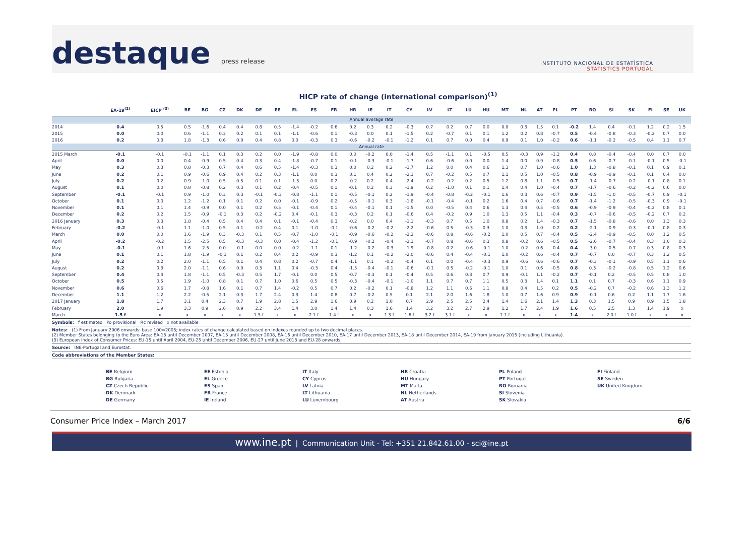destaque press release
INSTITUTO NACIONAL DE ESTATÍSTICA
STATISTICS PORTUGAL
HICP rate of change (international comparison)<sup>(1)</sup>
| | EA-19<sup>(2)</sup> | EICP <sup>(3)</sup> | BE | BG | CZ | DK | DE | EE | EL | ES | FR | HR | IE | IT | CY | LV | LT | LU | HU | MT | NL | AT | PL | PT | RO | SI | SK | FI | SE | UK |
| --- | --- | --- | --- | --- | --- | --- | --- | --- | --- | --- | --- | --- | --- | --- | --- | --- | --- | --- | --- | --- | --- | --- | --- | --- | --- | --- | --- | --- | --- | --- |
| Annual average rate | | | | | | | | | | | | | | | | | | | | | | | | | | | | | | |
| 2014 | 0.4 | 0.5 | 0.5 | -1.6 | 0.4 | 0.4 | 0.8 | 0.5 | -1.4 | -0.2 | 0.6 | 0.2 | 0.3 | 0.2 | -0.3 | 0.7 | 0.2 | 0.7 | 0.0 | 0.8 | 0.3 | 1.5 | 0.1 | -0.2 | 1.4 | 0.4 | -0.1 | 1.2 | 0.2 | 1.5 |
| 2015 | 0.0 | 0.0 | 0.6 | -1.1 | 0.3 | 0.2 | 0.1 | 0.1 | -1.1 | -0.6 | 0.1 | -0.3 | 0.0 | 0.1 | -1.5 | 0.2 | -0.7 | 0.1 | 0.1 | 1.2 | 0.2 | 0.8 | -0.7 | 0.5 | -0.4 | -0.8 | -0.3 | -0.2 | 0.7 | 0.0 |
| 2016 | 0.2 | 0.3 | 1.8 | -1.3 | 0.6 | 0.0 | 0.4 | 0.8 | 0.0 | -0.3 | 0.3 | -0.6 | -0.2 | -0.1 | -1.2 | 0.1 | 0.7 | 0.0 | 0.4 | 0.9 | 0.1 | 1.0 | -0.2 | 0.6 | -1.1 | -0.2 | -0.5 | 0.4 | 1.1 | 0.7 |
| Annual rate | | | | | | | | | | | | | | | | | | | | | | | | | | | | | | |
| 2015 March | -0.1 | -0.1 | -0.1 | -1.1 | 0.1 | 0.3 | 0.2 | 0.0 | -1.9 | -0.8 | 0.0 | 0.0 | -0.2 | 0.0 | -1.4 | 0.5 | -1.1 | 0.1 | -0.5 | 0.5 | -0.3 | 0.9 | -1.2 | 0.4 | 0.8 | -0.4 | -0.4 | 0.0 | 0.7 | 0.0 |
| April | 0.0 | 0.0 | 0.4 | -0.9 | 0.5 | 0.4 | 0.3 | 0.4 | -1.8 | -0.7 | 0.1 | -0.1 | -0.3 | -0.1 | -1.7 | 0.6 | -0.6 | 0.0 | 0.0 | 1.4 | 0.0 | 0.9 | -0.8 | 0.5 | 0.6 | -0.7 | -0.1 | -0.1 | 0.5 | -0.1 |
| May | 0.3 | 0.3 | 0.8 | -0.3 | 0.7 | 0.4 | 0.6 | 0.5 | -1.4 | -0.3 | 0.3 | 0.0 | 0.2 | 0.2 | -1.7 | 1.2 | 0.0 | 0.4 | 0.6 | 1.3 | 0.7 | 1.0 | -0.6 | 1.0 | 1.3 | -0.8 | -0.1 | 0.1 | 0.9 | 0.1 |
| June | 0.2 | 0.1 | 0.9 | -0.6 | 0.9 | 0.4 | 0.2 | 0.3 | -1.1 | 0.0 | 0.3 | 0.1 | 0.4 | 0.2 | -2.1 | 0.7 | -0.2 | 0.5 | 0.7 | 1.1 | 0.5 | 1.0 | -0.5 | 0.8 | -0.9 | -0.9 | -0.1 | 0.1 | 0.4 | 0.0 |
| July | 0.2 | 0.2 | 0.9 | -1.0 | 0.5 | 0.5 | 0.1 | 0.1 | -1.3 | 0.0 | 0.2 | -0.2 | 0.2 | 0.4 | -2.4 | -0.2 | -0.2 | 0.2 | 0.5 | 1.2 | 0.8 | 1.1 | -0.5 | 0.7 | -1.4 | -0.7 | -0.2 | -0.1 | 0.8 | 0.1 |
| August | 0.1 | 0.0 | 0.8 | -0.8 | 0.2 | 0.3 | 0.1 | 0.2 | -0.4 | -0.5 | 0.1 | -0.1 | 0.2 | 0.3 | -1.9 | 0.2 | -1.0 | 0.1 | 0.1 | 1.4 | 0.4 | 1.0 | -0.4 | 0.7 | -1.7 | -0.6 | -0.2 | -0.2 | 0.6 | 0.0 |
| September | -0.1 | -0.1 | 0.9 | -1.0 | 0.3 | 0.3 | -0.1 | -0.3 | -0.8 | -1.1 | 0.1 | -0.5 | -0.1 | 0.2 | -1.9 | -0.4 | -0.8 | -0.2 | -0.1 | 1.6 | 0.3 | 0.6 | -0.7 | 0.9 | -1.5 | -1.0 | -0.5 | -0.7 | 0.9 | -0.1 |
| October | 0.1 | 0.0 | 1.2 | -1.2 | 0.1 | 0.1 | 0.2 | 0.0 | -0.1 | -0.9 | 0.2 | -0.5 | -0.1 | 0.3 | -1.8 | -0.1 | -0.4 | -0.1 | 0.2 | 1.6 | 0.4 | 0.7 | -0.6 | 0.7 | -1.4 | -1.2 | -0.5 | -0.3 | 0.9 | -0.1 |
| November | 0.1 | 0.1 | 1.4 | -0.9 | 0.0 | 0.1 | 0.2 | 0.5 | -0.1 | -0.4 | 0.1 | -0.4 | -0.1 | 0.1 | -1.5 | 0.0 | -0.5 | 0.4 | 0.6 | 1.3 | 0.4 | 0.5 | -0.5 | 0.6 | -0.9 | -0.9 | -0.4 | -0.2 | 0.8 | 0.1 |
| December | 0.2 | 0.2 | 1.5 | -0.9 | -0.1 | 0.3 | 0.2 | -0.2 | 0.4 | -0.1 | 0.3 | -0.3 | 0.2 | 0.1 | -0.6 | 0.4 | -0.2 | 0.9 | 1.0 | 1.3 | 0.5 | 1.1 | -0.4 | 0.3 | -0.7 | -0.6 | -0.5 | -0.2 | 0.7 | 0.2 |
| 2016 January | 0.3 | 0.3 | 1.8 | -0.4 | 0.5 | 0.4 | 0.4 | 0.1 | -0.1 | -0.4 | 0.3 | -0.2 | 0.0 | 0.4 | -1.1 | -0.3 | 0.7 | 0.5 | 1.0 | 0.8 | 0.2 | 1.4 | -0.3 | 0.7 | -1.5 | -0.8 | -0.6 | 0.0 | 1.3 | 0.3 |
| February | -0.2 | -0.1 | 1.1 | -1.0 | 0.5 | 0.1 | -0.2 | 0.4 | 0.1 | -1.0 | -0.1 | -0.6 | -0.2 | -0.2 | -2.2 | -0.6 | 0.5 | -0.3 | 0.3 | 1.0 | 0.3 | 1.0 | -0.2 | 0.2 | -2.1 | -0.9 | -0.3 | -0.1 | 0.8 | 0.3 |
| March | 0.0 | 0.0 | 1.6 | -1.9 | 0.3 | -0.3 | 0.1 | 0.5 | -0.7 | -1.0 | -0.1 | -0.9 | -0.6 | -0.2 | -2.2 | -0.6 | 0.8 | -0.6 | -0.2 | 1.0 | 0.5 | 0.7 | -0.4 | 0.5 | -2.4 | -0.9 | -0.5 | 0.0 | 1.2 | 0.5 |
| April | -0.2 | -0.2 | 1.5 | -2.5 | 0.5 | -0.3 | -0.3 | 0.0 | -0.4 | -1.2 | -0.1 | -0.9 | -0.2 | -0.4 | -2.1 | -0.7 | 0.8 | -0.6 | 0.3 | 0.8 | -0.2 | 0.6 | -0.5 | 0.5 | -2.6 | -0.7 | -0.4 | 0.3 | 1.0 | 0.3 |
| May | -0.1 | -0.1 | 1.6 | -2.5 | 0.0 | -0.1 | 0.0 | 0.0 | -0.2 | -1.1 | 0.1 | -1.2 | -0.2 | -0.3 | -1.9 | -0.8 | 0.2 | -0.6 | -0.1 | 1.0 | -0.2 | 0.6 | -0.4 | 0.4 | -3.0 | -0.5 | -0.7 | 0.3 | 0.8 | 0.3 |
| June | 0.1 | 0.1 | 1.8 | -1.9 | -0.1 | 0.1 | 0.2 | 0.4 | 0.2 | -0.9 | 0.3 | -1.2 | 0.1 | -0.2 | -2.0 | -0.6 | 0.4 | -0.4 | -0.1 | 1.0 | -0.2 | 0.6 | -0.4 | 0.7 | -0.7 | 0.0 | -0.7 | 0.3 | 1.2 | 0.5 |
| July | 0.2 | 0.2 | 2.0 | -1.1 | 0.5 | 0.1 | 0.4 | 0.8 | 0.2 | -0.7 | 0.4 | -1.1 | 0.1 | -0.2 | -0.4 | 0.1 | 0.0 | -0.4 | -0.3 | 0.9 | -0.6 | 0.6 | -0.6 | 0.7 | -0.3 | -0.1 | -0.9 | 0.5 | 1.1 | 0.6 |
| August | 0.2 | 0.3 | 2.0 | -1.1 | 0.6 | 0.0 | 0.3 | 1.1 | 0.4 | -0.3 | 0.4 | -1.5 | -0.4 | -0.1 | -0.6 | -0.1 | 0.5 | -0.2 | -0.1 | 1.0 | 0.1 | 0.6 | -0.5 | 0.8 | 0.3 | -0.2 | -0.8 | 0.5 | 1.2 | 0.6 |
| September | 0.4 | 0.4 | 1.8 | -1.1 | 0.5 | -0.3 | 0.5 | 1.7 | -0.1 | 0.0 | 0.5 | -0.7 | -0.3 | 0.1 | -0.4 | 0.5 | 0.6 | 0.3 | 0.7 | 0.9 | -0.1 | 1.1 | -0.2 | 0.7 | -0.1 | 0.2 | -0.5 | 0.5 | 0.8 | 1.0 |
| October | 0.5 | 0.5 | 1.9 | -1.0 | 0.8 | 0.1 | 0.7 | 1.0 | 0.6 | 0.5 | 0.5 | -0.3 | -0.4 | -0.1 | -1.0 | 1.1 | 0.7 | 0.7 | 1.1 | 0.5 | 0.3 | 1.4 | 0.1 | 1.1 | 0.1 | 0.7 | -0.3 | 0.6 | 1.1 | 0.9 |
| November | 0.6 | 0.6 | 1.7 | -0.8 | 1.6 | 0.1 | 0.7 | 1.4 | -0.2 | 0.5 | 0.7 | 0.2 | -0.2 | 0.1 | -0.8 | 1.2 | 1.1 | 0.6 | 1.1 | 0.8 | 0.4 | 1.5 | 0.2 | 0.5 | -0.2 | 0.7 | -0.2 | 0.6 | 1.3 | 1.2 |
| December | 1.1 | 1.2 | 2.2 | -0.5 | 2.1 | 0.3 | 1.7 | 2.4 | 0.3 | 1.4 | 0.8 | 0.7 | -0.2 | 0.5 | 0.1 | 2.1 | 2.0 | 1.6 | 1.8 | 1.0 | 0.7 | 1.6 | 0.9 | 0.9 | -0.1 | 0.6 | 0.2 | 1.1 | 1.7 | 1.6 |
| 2017 January | 1.8 | 1.7 | 3.1 | 0.4 | 2.3 | 0.7 | 1.9 | 2.8 | 1.5 | 2.9 | 1.6 | 0.9 | 0.2 | 1.0 | 0.7 | 2.9 | 2.5 | 2.5 | 2.4 | 1.4 | 1.6 | 2.1 | 1.4 | 1.3 | 0.3 | 1.5 | 0.9 | 0.9 | 1.5 | 1.8 |
| February | 2.0 | 1.9 | 3.3 | 0.9 | 2.6 | 0.9 | 2.2 | 3.4 | 1.4 | 3.0 | 1.4 | 1.4 | 0.3 | 1.6 | 1.4 | 3.2 | 3.2 | 2.7 | 2.9 | 1.2 | 1.7 | 2.4 | 1.9 | 1.6 | 0.5 | 2.5 | 1.3 | 1.4 | 1.9 | x |
| March | 1.5 f | x | x | x | x | x | 1.5 f | x | x | 2.1 f | 1.4 f | x | x | 1.3 f | 1.6 f | 3.2 f | 3.1 f | x | x | 1.1 f | x | x | x | 1.4 | x | 2.0 f | 1.0 f | x | x | x |
Symbols: f estimated Po provisional Rc revised x not available
Notes: (1) From January 2006 onwards: base 100=2005; index rates of change calculated based on indexes rounded up to two decimal places.
(2) Member States belonging to the Euro Area: EA-13 until December 2007, EA-15 until December 2008, EA-16 until December 2010, EA-17 until December 2013, EA-18 until December 2014, EA-19 from January 2015 (including Lithuania).
(3) European Index of Consumer Prices: EU-15 until April 2004, EU-25 until December 2006, EU-27 until June 2013 and EU-28 onwards.
Source: INE-Portugal and Eurostat.
Code abbreviations of the Member States:
BE Belgium EE Estonia IT Italy HR Croatia PL Poland FI Finland BG Bulgaria EL Greece CY Cyprus HU Hungary PT Portugal SE Sweden CZ Czech Republic ES Spain LV Latvia MT Malta RO Romania UK United Kingdom DK Denmark FR France LT Lithuania NL Netherlands SI Slovenia DE Germany IE Ireland LU Luxembourg AT Austria SK Slovakia
Consumer Price Index – March 2017 6/6
www.ine.pt | Communication Unit - Tel: +351 21.842.61.00 - sci@ine.pt